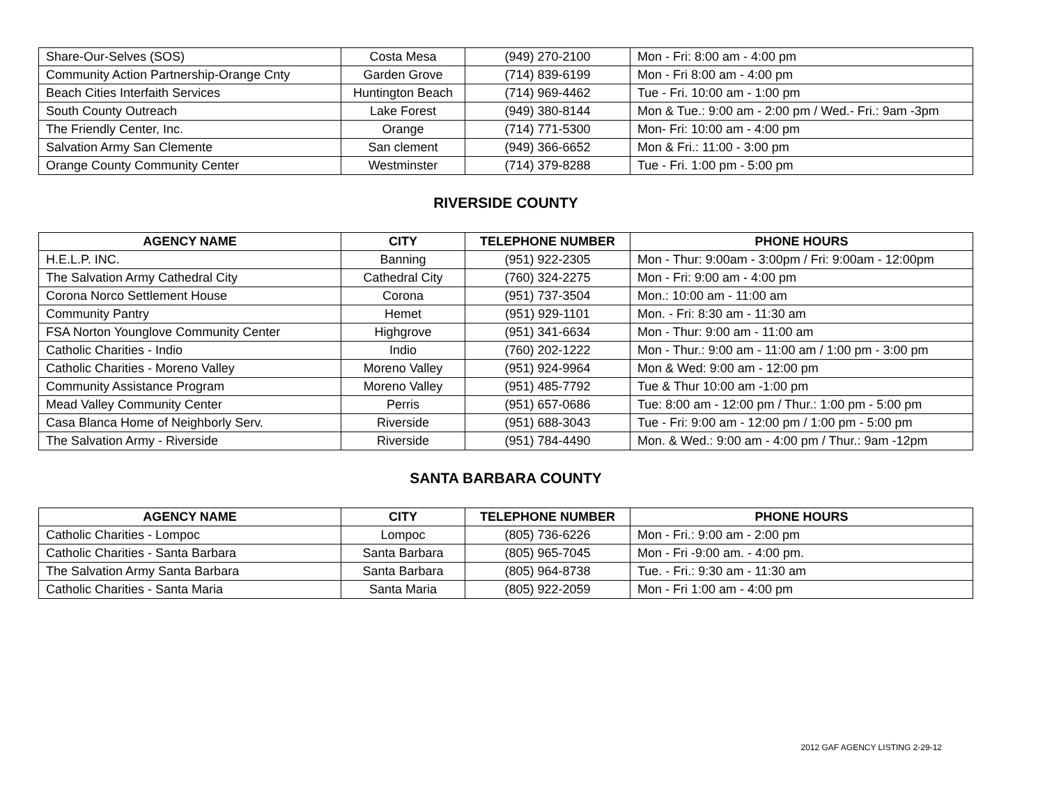| Share-Our-Selves (SOS) | Costa Mesa | (949) 270-2100 | Mon - Fri: 8:00 am - 4:00 pm |
| Community Action Partnership-Orange Cnty | Garden Grove | (714) 839-6199 | Mon - Fri 8:00 am - 4:00 pm |
| Beach Cities Interfaith Services | Huntington Beach | (714) 969-4462 | Tue - Fri. 10:00 am - 1:00 pm |
| South County Outreach | Lake Forest | (949) 380-8144 | Mon & Tue.: 9:00 am - 2:00 pm / Wed.- Fri.: 9am -3pm |
| The Friendly Center, Inc. | Orange | (714) 771-5300 | Mon- Fri: 10:00 am - 4:00 pm |
| Salvation Army San Clemente | San clement | (949) 366-6652 | Mon & Fri.: 11:00 - 3:00 pm |
| Orange County Community Center | Westminster | (714) 379-8288 | Tue - Fri. 1:00 pm - 5:00 pm |
RIVERSIDE COUNTY
| AGENCY NAME | CITY | TELEPHONE NUMBER | PHONE HOURS |
| --- | --- | --- | --- |
| H.E.L.P. INC. | Banning | (951) 922-2305 | Mon - Thur: 9:00am - 3:00pm / Fri: 9:00am - 12:00pm |
| The Salvation Army Cathedral City | Cathedral City | (760) 324-2275 | Mon - Fri: 9:00 am - 4:00 pm |
| Corona Norco Settlement House | Corona | (951) 737-3504 | Mon.: 10:00 am - 11:00 am |
| Community Pantry | Hemet | (951) 929-1101 | Mon. - Fri: 8:30 am - 11:30 am |
| FSA Norton Younglove Community Center | Highgrove | (951) 341-6634 | Mon - Thur: 9:00 am - 11:00 am |
| Catholic Charities - Indio | Indio | (760) 202-1222 | Mon - Thur.: 9:00 am - 11:00 am / 1:00 pm - 3:00 pm |
| Catholic Charities - Moreno Valley | Moreno Valley | (951) 924-9964 | Mon & Wed: 9:00 am - 12:00 pm |
| Community Assistance Program | Moreno Valley | (951) 485-7792 | Tue & Thur 10:00 am -1:00 pm |
| Mead Valley Community Center | Perris | (951) 657-0686 | Tue: 8:00 am - 12:00 pm / Thur.: 1:00 pm - 5:00 pm |
| Casa Blanca Home of Neighborly Serv. | Riverside | (951) 688-3043 | Tue - Fri: 9:00 am - 12:00 pm / 1:00 pm - 5:00 pm |
| The Salvation Army - Riverside | Riverside | (951) 784-4490 | Mon. & Wed.: 9:00 am - 4:00 pm / Thur.: 9am -12pm |
SANTA BARBARA COUNTY
| AGENCY NAME | CITY | TELEPHONE NUMBER | PHONE HOURS |
| --- | --- | --- | --- |
| Catholic Charities - Lompoc | Lompoc | (805) 736-6226 | Mon - Fri.: 9:00 am - 2:00 pm |
| Catholic Charities - Santa Barbara | Santa Barbara | (805) 965-7045 | Mon - Fri -9:00 am. - 4:00 pm. |
| The Salvation Army Santa Barbara | Santa Barbara | (805) 964-8738 | Tue. - Fri.: 9:30 am - 11:30 am |
| Catholic Charities - Santa Maria | Santa Maria | (805) 922-2059 | Mon - Fri 1:00 am - 4:00 pm |
2012 GAF AGENCY LISTING 2-29-12